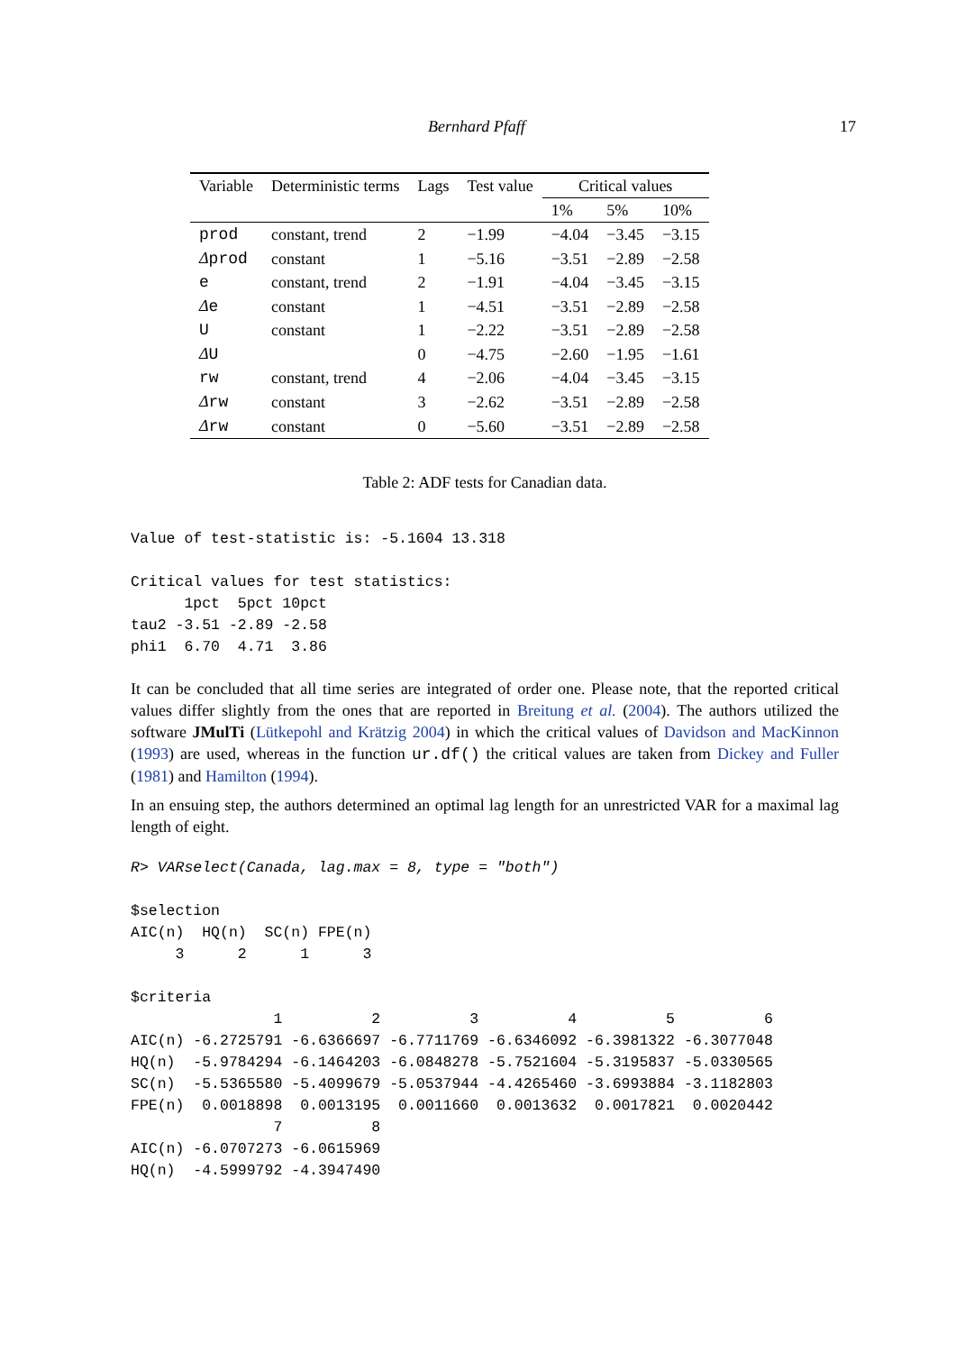Bernhard Pfaff 17
| Variable | Deterministic terms | Lags | Test value | Critical values | | |
| --- | --- | --- | --- | --- | --- | --- |
| | | | | 1% | 5% | 10% |
| prod | constant, trend | 2 | −1.99 | −4.04 | −3.45 | −3.15 |
| Δ prod | constant | 1 | −5.16 | −3.51 | −2.89 | −2.58 |
| e | constant, trend | 2 | −1.91 | −4.04 | −3.45 | −3.15 |
| Δ e | constant | 1 | −4.51 | −3.51 | −2.89 | −2.58 |
| U | constant | 1 | −2.22 | −3.51 | −2.89 | −2.58 |
| Δ U | | 0 | −4.75 | −2.60 | −1.95 | −1.61 |
| rw | constant, trend | 4 | −2.06 | −4.04 | −3.45 | −3.15 |
| Δ rw | constant | 3 | −2.62 | −3.51 | −2.89 | −2.58 |
| Δ rw | constant | 0 | −5.60 | −3.51 | −2.89 | −2.58 |
Table 2: ADF tests for Canadian data.
Value of test-statistic is: -5.1604 13.318

Critical values for test statistics:
      1pct  5pct 10pct
tau2 -3.51 -2.89 -2.58
phi1  6.70  4.71  3.86
It can be concluded that all time series are integrated of order one. Please note, that the reported critical values differ slightly from the ones that are reported in Breitung et al. (2004). The authors utilized the software JMulTi (Lütkepohl and Krätzig 2004) in which the critical values of Davidson and MacKinnon (1993) are used, whereas in the function ur.df() the critical values are taken from Dickey and Fuller (1981) and Hamilton (1994).
In an ensuing step, the authors determined an optimal lag length for an unrestricted VAR for a maximal lag length of eight.
R> VARselect(Canada, lag.max = 8, type = "both")

$selection
AIC(n)  HQ(n)  SC(n) FPE(n)
     3      2      1      3

$criteria
                1          2          3          4          5          6
AIC(n) -6.2725791 -6.6366697 -6.7711769 -6.6346092 -6.3981322 -6.3077048
HQ(n)  -5.9784294 -6.1464203 -6.0848278 -5.7521604 -5.3195837 -5.0330565
SC(n)  -5.5365580 -5.4099679 -5.0537944 -4.4265460 -3.6993884 -3.1182803
FPE(n)  0.0018898  0.0013195  0.0011660  0.0013632  0.0017821  0.0020442
                7          8
AIC(n) -6.0707273 -6.0615969
HQ(n)  -4.5999792 -4.3947490